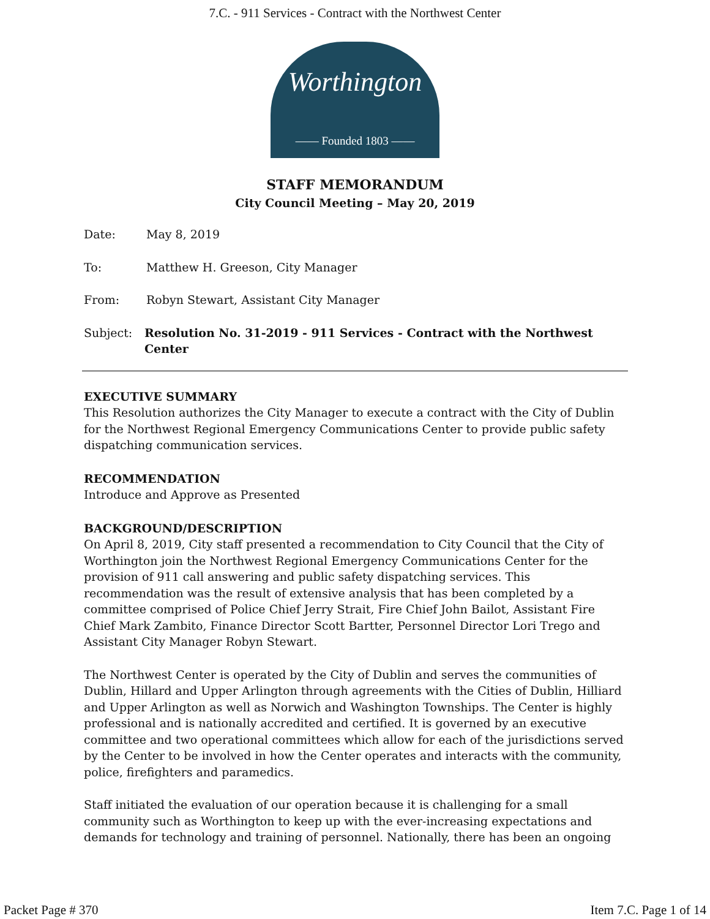7.C. - 911 Services - Contract with the Northwest Center
Worthington
—— Founded 1803 ——
STAFF MEMORANDUM
City Council Meeting – May 20, 2019
Date: May 8, 2019
To: Matthew H. Greeson, City Manager
From: Robyn Stewart, Assistant City Manager
Subject: Resolution No. 31-2019 - 911 Services - Contract with the Northwest Center
EXECUTIVE SUMMARY
This Resolution authorizes the City Manager to execute a contract with the City of Dublin for the Northwest Regional Emergency Communications Center to provide public safety dispatching communication services.
RECOMMENDATION
Introduce and Approve as Presented
BACKGROUND/DESCRIPTION
On April 8, 2019, City staff presented a recommendation to City Council that the City of Worthington join the Northwest Regional Emergency Communications Center for the provision of 911 call answering and public safety dispatching services. This recommendation was the result of extensive analysis that has been completed by a committee comprised of Police Chief Jerry Strait, Fire Chief John Bailot, Assistant Fire Chief Mark Zambito, Finance Director Scott Bartter, Personnel Director Lori Trego and Assistant City Manager Robyn Stewart.
The Northwest Center is operated by the City of Dublin and serves the communities of Dublin, Hillard and Upper Arlington through agreements with the Cities of Dublin, Hilliard and Upper Arlington as well as Norwich and Washington Townships. The Center is highly professional and is nationally accredited and certified. It is governed by an executive committee and two operational committees which allow for each of the jurisdictions served by the Center to be involved in how the Center operates and interacts with the community, police, firefighters and paramedics.
Staff initiated the evaluation of our operation because it is challenging for a small community such as Worthington to keep up with the ever-increasing expectations and demands for technology and training of personnel. Nationally, there has been an ongoing
Packet Page # 370 Item 7.C. Page 1 of 14